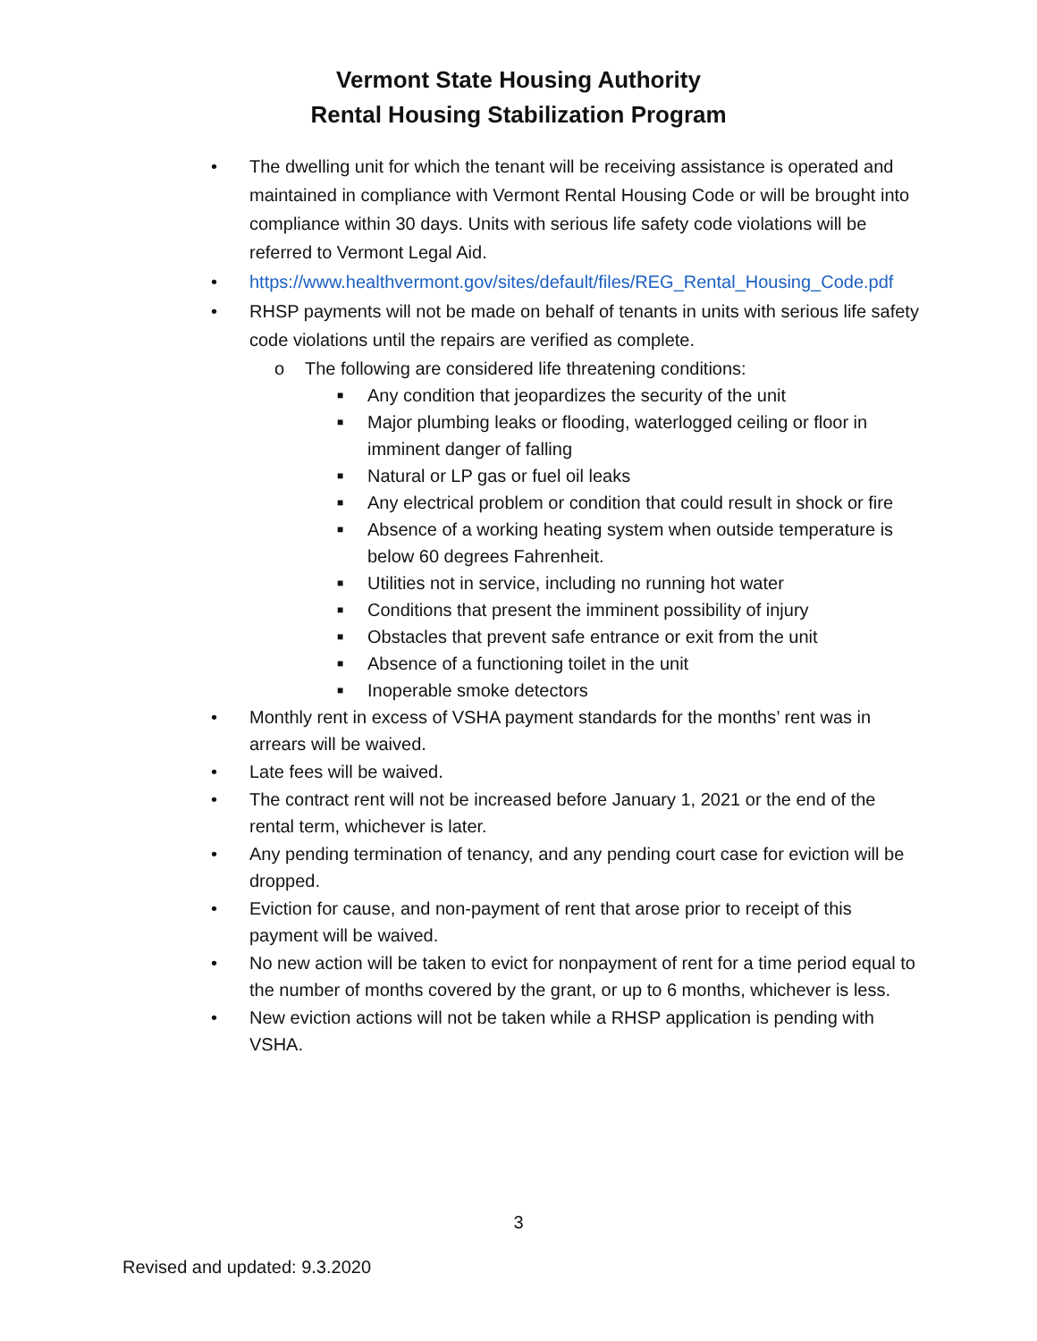Vermont State Housing Authority
Rental Housing Stabilization Program
• The dwelling unit for which the tenant will be receiving assistance is operated and maintained in compliance with Vermont Rental Housing Code or will be brought into compliance within 30 days. Units with serious life safety code violations will be referred to Vermont Legal Aid.
• https://www.healthvermont.gov/sites/default/files/REG_Rental_Housing_Code.pdf
• RHSP payments will not be made on behalf of tenants in units with serious life safety code violations until the repairs are verified as complete.
o The following are considered life threatening conditions:
■ Any condition that jeopardizes the security of the unit
■ Major plumbing leaks or flooding, waterlogged ceiling or floor in imminent danger of falling
■ Natural or LP gas or fuel oil leaks
■ Any electrical problem or condition that could result in shock or fire
■ Absence of a working heating system when outside temperature is below 60 degrees Fahrenheit.
■ Utilities not in service, including no running hot water
■ Conditions that present the imminent possibility of injury
■ Obstacles that prevent safe entrance or exit from the unit
■ Absence of a functioning toilet in the unit
■ Inoperable smoke detectors
• Monthly rent in excess of VSHA payment standards for the months’ rent was in arrears will be waived.
• Late fees will be waived.
• The contract rent will not be increased before January 1, 2021 or the end of the rental term, whichever is later.
• Any pending termination of tenancy, and any pending court case for eviction will be dropped.
• Eviction for cause, and non-payment of rent that arose prior to receipt of this payment will be waived.
• No new action will be taken to evict for nonpayment of rent for a time period equal to the number of months covered by the grant, or up to 6 months, whichever is less.
• New eviction actions will not be taken while a RHSP application is pending with VSHA.
3
Revised and updated: 9.3.2020